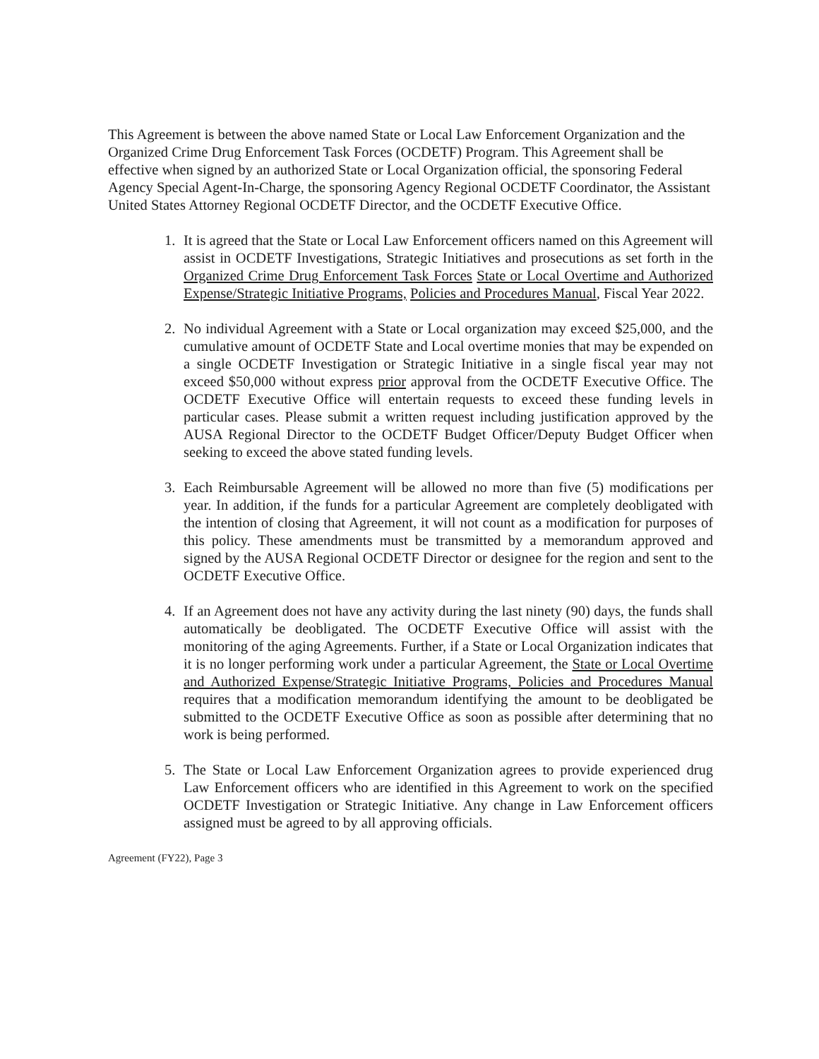This Agreement is between the above named State or Local Law Enforcement Organization and the Organized Crime Drug Enforcement Task Forces (OCDETF) Program. This Agreement shall be effective when signed by an authorized State or Local Organization official, the sponsoring Federal Agency Special Agent-In-Charge, the sponsoring Agency Regional OCDETF Coordinator, the Assistant United States Attorney Regional OCDETF Director, and the OCDETF Executive Office.
1. It is agreed that the State or Local Law Enforcement officers named on this Agreement will assist in OCDETF Investigations, Strategic Initiatives and prosecutions as set forth in the Organized Crime Drug Enforcement Task Forces State or Local Overtime and Authorized Expense/Strategic Initiative Programs, Policies and Procedures Manual, Fiscal Year 2022.
2. No individual Agreement with a State or Local organization may exceed $25,000, and the cumulative amount of OCDETF State and Local overtime monies that may be expended on a single OCDETF Investigation or Strategic Initiative in a single fiscal year may not exceed $50,000 without express prior approval from the OCDETF Executive Office. The OCDETF Executive Office will entertain requests to exceed these funding levels in particular cases. Please submit a written request including justification approved by the AUSA Regional Director to the OCDETF Budget Officer/Deputy Budget Officer when seeking to exceed the above stated funding levels.
3. Each Reimbursable Agreement will be allowed no more than five (5) modifications per year. In addition, if the funds for a particular Agreement are completely deobligated with the intention of closing that Agreement, it will not count as a modification for purposes of this policy. These amendments must be transmitted by a memorandum approved and signed by the AUSA Regional OCDETF Director or designee for the region and sent to the OCDETF Executive Office.
4. If an Agreement does not have any activity during the last ninety (90) days, the funds shall automatically be deobligated. The OCDETF Executive Office will assist with the monitoring of the aging Agreements. Further, if a State or Local Organization indicates that it is no longer performing work under a particular Agreement, the State or Local Overtime and Authorized Expense/Strategic Initiative Programs, Policies and Procedures Manual requires that a modification memorandum identifying the amount to be deobligated be submitted to the OCDETF Executive Office as soon as possible after determining that no work is being performed.
5. The State or Local Law Enforcement Organization agrees to provide experienced drug Law Enforcement officers who are identified in this Agreement to work on the specified OCDETF Investigation or Strategic Initiative. Any change in Law Enforcement officers assigned must be agreed to by all approving officials.
Agreement (FY22), Page 3